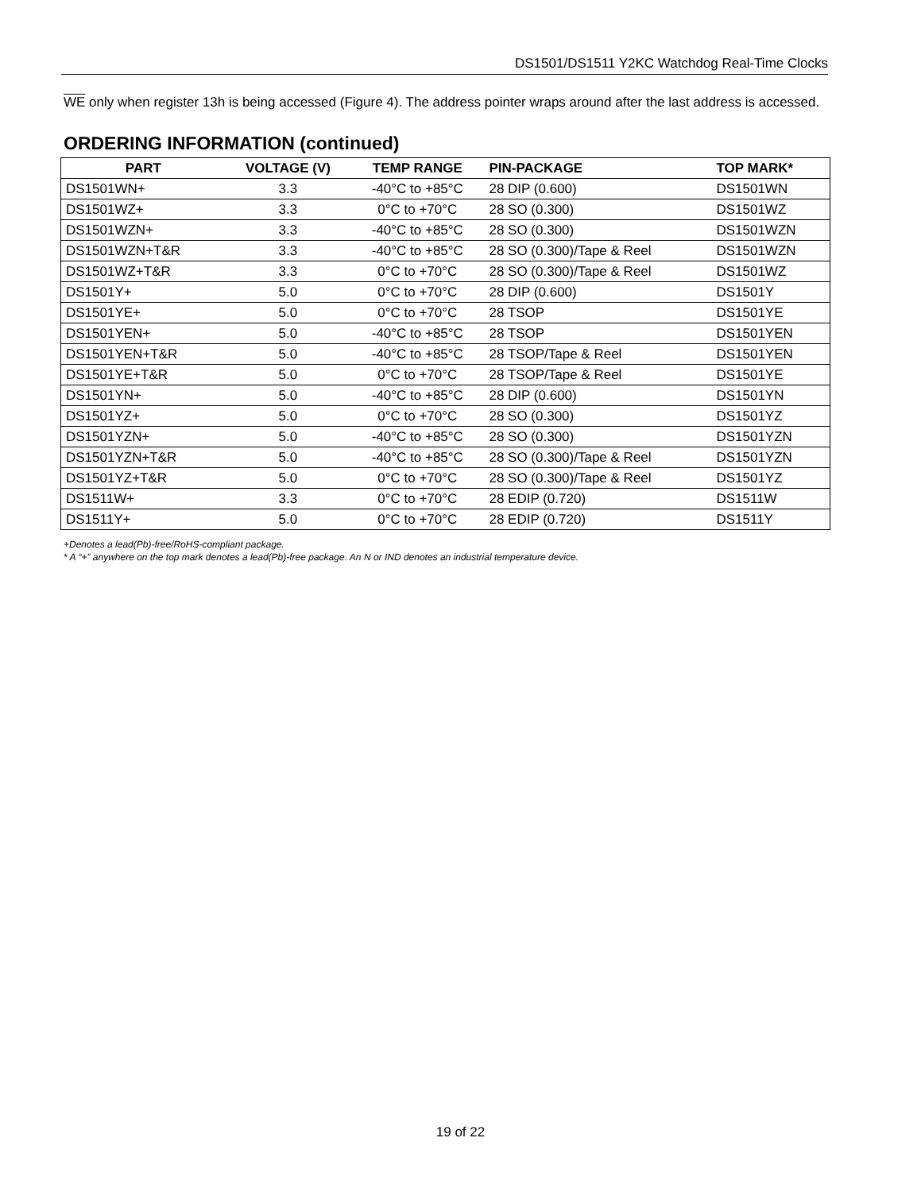DS1501/DS1511 Y2KC Watchdog Real-Time Clocks
WE only when register 13h is being accessed (Figure 4). The address pointer wraps around after the last address is accessed.
ORDERING INFORMATION (continued)
| PART | VOLTAGE (V) | TEMP RANGE | PIN-PACKAGE | TOP MARK* |
| --- | --- | --- | --- | --- |
| DS1501WN+ | 3.3 | -40°C to +85°C | 28 DIP (0.600) | DS1501WN |
| DS1501WZ+ | 3.3 | 0°C to +70°C | 28 SO (0.300) | DS1501WZ |
| DS1501WZN+ | 3.3 | -40°C to +85°C | 28 SO (0.300) | DS1501WZN |
| DS1501WZN+T&R | 3.3 | -40°C to +85°C | 28 SO (0.300)/Tape & Reel | DS1501WZN |
| DS1501WZ+T&R | 3.3 | 0°C to +70°C | 28 SO (0.300)/Tape & Reel | DS1501WZ |
| DS1501Y+ | 5.0 | 0°C to +70°C | 28 DIP (0.600) | DS1501Y |
| DS1501YE+ | 5.0 | 0°C to +70°C | 28 TSOP | DS1501YE |
| DS1501YEN+ | 5.0 | -40°C to +85°C | 28 TSOP | DS1501YEN |
| DS1501YEN+T&R | 5.0 | -40°C to +85°C | 28 TSOP/Tape & Reel | DS1501YEN |
| DS1501YE+T&R | 5.0 | 0°C to +70°C | 28 TSOP/Tape & Reel | DS1501YE |
| DS1501YN+ | 5.0 | -40°C to +85°C | 28 DIP (0.600) | DS1501YN |
| DS1501YZ+ | 5.0 | 0°C to +70°C | 28 SO (0.300) | DS1501YZ |
| DS1501YZN+ | 5.0 | -40°C to +85°C | 28 SO (0.300) | DS1501YZN |
| DS1501YZN+T&R | 5.0 | -40°C to +85°C | 28 SO (0.300)/Tape & Reel | DS1501YZN |
| DS1501YZ+T&R | 5.0 | 0°C to +70°C | 28 SO (0.300)/Tape & Reel | DS1501YZ |
| DS1511W+ | 3.3 | 0°C to +70°C | 28 EDIP (0.720) | DS1511W |
| DS1511Y+ | 5.0 | 0°C to +70°C | 28 EDIP (0.720) | DS1511Y |
+Denotes a lead(Pb)-free/RoHS-compliant package.
* A “+” anywhere on the top mark denotes a lead(Pb)-free package. An N or IND denotes an industrial temperature device.
19 of 22